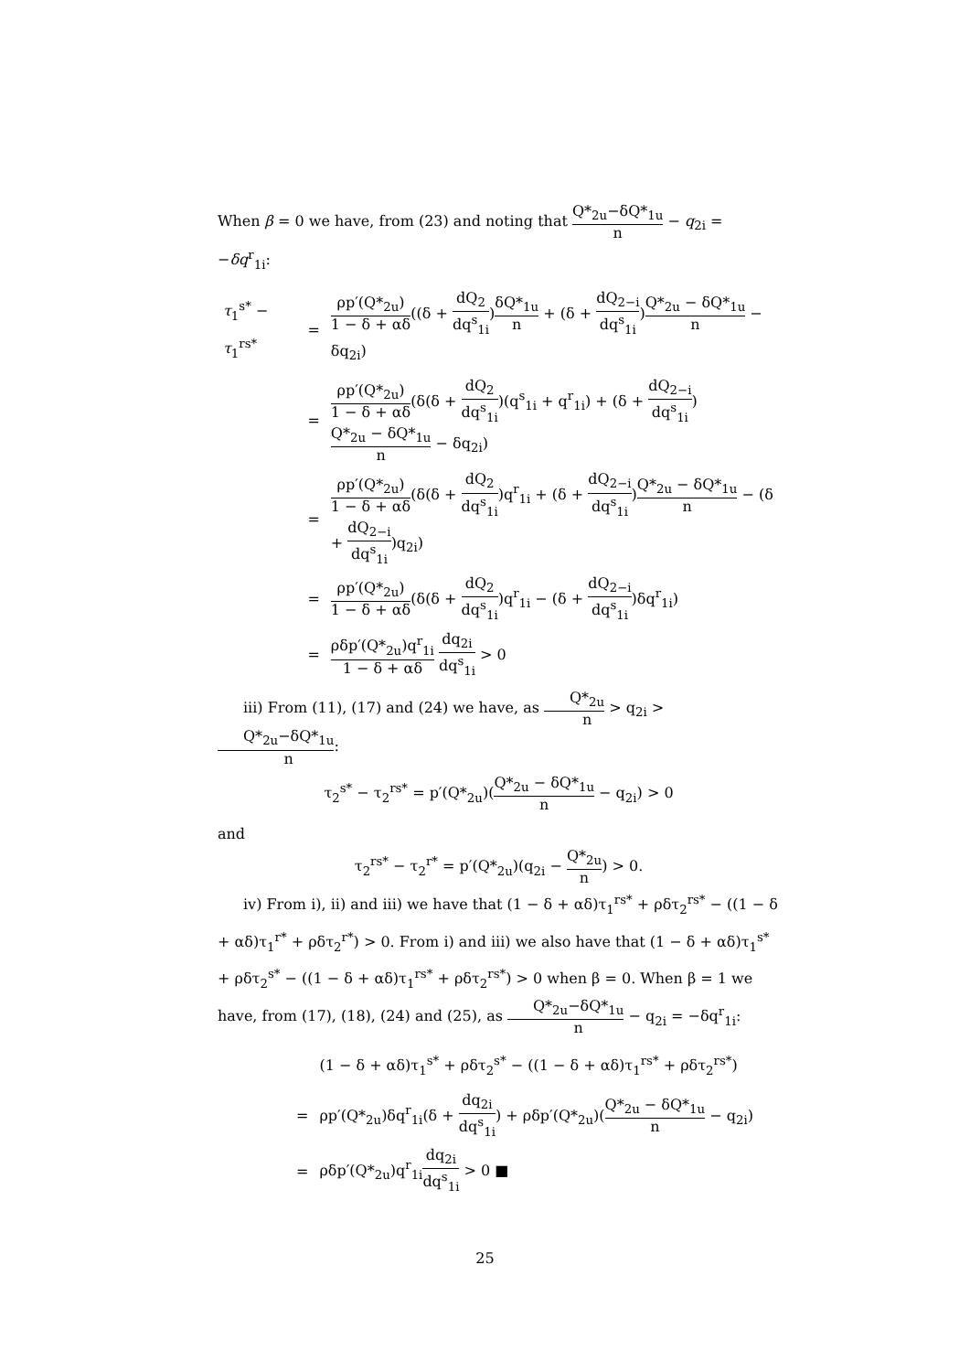When β = 0 we have, from (23) and noting that Q*<sub>2u</sub>−δQ*<sub>1u</sub> n − q<sub>2i</sub> = −δq<sup>r</sup><sub>1i</sub>:
| τ<sub>1</sub><sup>s*</sup> − τ<sub>1</sub><sup>rs*</sup> | = | ρp′(Q*<sub>2u</sub>) 1 − δ + αδ ((δ + dQ<sub>2</sub> dq<sup>s</sup><sub>1i</sub> ) δQ*<sub>1u</sub> n + (δ + dQ<sub>2−i</sub> dq<sup>s</sup><sub>1i</sub> ) Q*<sub>2u</sub> − δQ*<sub>1u</sub> n − δq<sub>2i</sub>) |
| | = | ρp′(Q*<sub>2u</sub>) 1 − δ + αδ (δ(δ + dQ<sub>2</sub> dq<sup>s</sup><sub>1i</sub> )(q<sup>s</sup><sub>1i</sub> + q<sup>r</sup><sub>1i</sub>) + (δ + dQ<sub>2−i</sub> dq<sup>s</sup><sub>1i</sub> ) Q*<sub>2u</sub> − δQ*<sub>1u</sub> n − δq<sub>2i</sub>) |
| | = | ρp′(Q*<sub>2u</sub>) 1 − δ + αδ (δ(δ + dQ<sub>2</sub> dq<sup>s</sup><sub>1i</sub> )q<sup>r</sup><sub>1i</sub> + (δ + dQ<sub>2−i</sub> dq<sup>s</sup><sub>1i</sub> ) Q*<sub>2u</sub> − δQ*<sub>1u</sub> n − (δ + dQ<sub>2−i</sub> dq<sup>s</sup><sub>1i</sub> )q<sub>2i</sub>) |
| | = | ρp′(Q*<sub>2u</sub>) 1 − δ + αδ (δ(δ + dQ<sub>2</sub> dq<sup>s</sup><sub>1i</sub> )q<sup>r</sup><sub>1i</sub> − (δ + dQ<sub>2−i</sub> dq<sup>s</sup><sub>1i</sub> )δq<sup>r</sup><sub>1i</sub>) |
| | = | ρδp′(Q*<sub>2u</sub>)q<sup>r</sup><sub>1i</sub> 1 − δ + αδ dq<sub>2i</sub> dq<sup>s</sup><sub>1i</sub> > 0 |
iii) From (11), (17) and (24) we have, as Q*<sub>2u</sub> n > q<sub>2i</sub> > Q*<sub>2u</sub>−δQ*<sub>1u</sub> n:
τ<sub>2</sub><sup>s*</sup> − τ<sub>2</sub><sup>rs*</sup> = p′(Q*<sub>2u</sub>)(Q*<sub>2u</sub> − δQ*<sub>1u</sub> n − q<sub>2i</sub>) > 0
and
τ<sub>2</sub><sup>rs*</sup> − τ<sub>2</sub><sup>r*</sup> = p′(Q*<sub>2u</sub>)(q<sub>2i</sub> − Q*<sub>2u</sub> n) > 0.
iv) From i), ii) and iii) we have that (1 − δ + αδ)τ<sub>1</sub><sup>rs*</sup> + ρδτ<sub>2</sub><sup>rs*</sup> − ((1 − δ + αδ)τ<sub>1</sub><sup>r*</sup> + ρδτ<sub>2</sub><sup>r*</sup>) > 0. From i) and iii) we also have that (1 − δ + αδ)τ<sub>1</sub><sup>s*</sup> + ρδτ<sub>2</sub><sup>s*</sup> − ((1 − δ + αδ)τ<sub>1</sub><sup>rs*</sup> + ρδτ<sub>2</sub><sup>rs*</sup>) > 0 when β = 0. When β = 1 we have, from (17), (18), (24) and (25), as Q*<sub>2u</sub>−δQ*<sub>1u</sub> n − q<sub>2i</sub> = −δq<sup>r</sup><sub>1i</sub>:
| | (1 − δ + αδ)τ<sub>1</sub><sup>s*</sup> + ρδτ<sub>2</sub><sup>s*</sup> − ((1 − δ + αδ)τ<sub>1</sub><sup>rs*</sup> + ρδτ<sub>2</sub><sup>rs*</sup>) |
| = | ρp′(Q*<sub>2u</sub>)δq<sup>r</sup><sub>1i</sub>(δ + dq<sub>2i</sub> dq<sup>s</sup><sub>1i</sub> ) + ρδp′(Q*<sub>2u</sub>)( Q*<sub>2u</sub> − δQ*<sub>1u</sub> n − q<sub>2i</sub>) |
| = | ρδp′(Q*<sub>2u</sub>)q<sup>r</sup><sub>1i</sub> dq<sub>2i</sub> dq<sup>s</sup><sub>1i</sub> > 0 ■ |
25